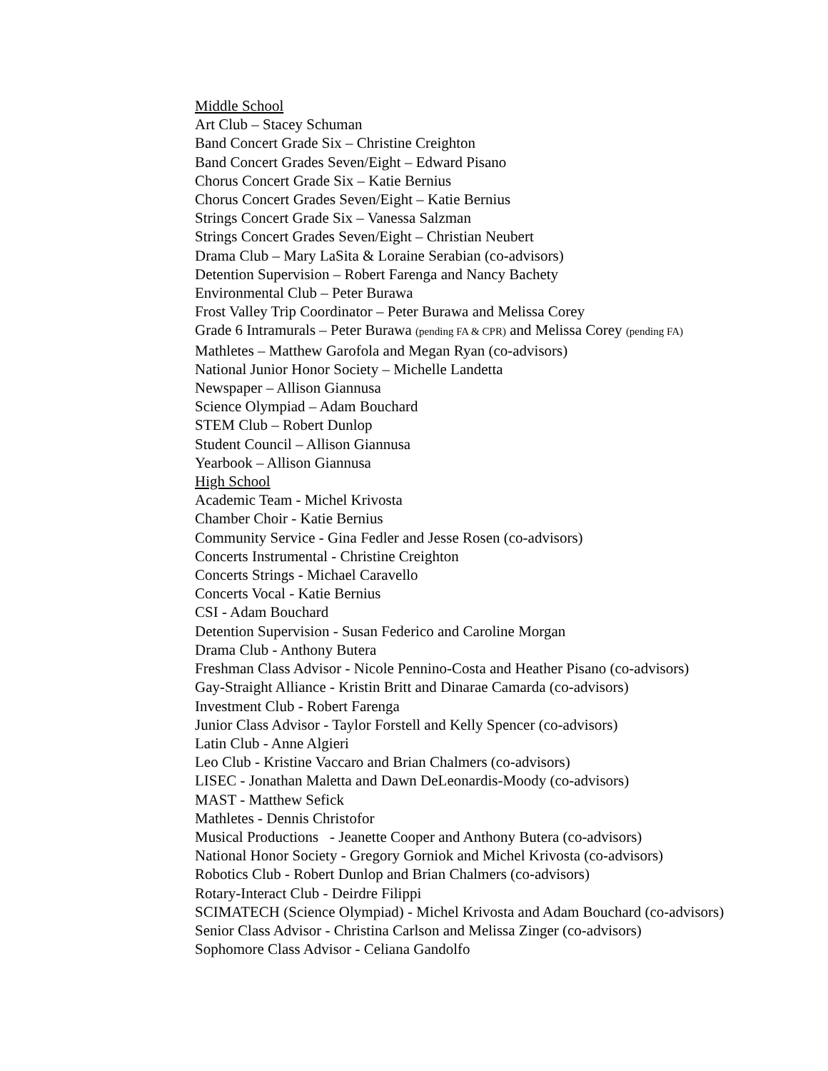Middle School
Art Club – Stacey Schuman
Band Concert Grade Six – Christine Creighton
Band Concert Grades Seven/Eight – Edward Pisano
Chorus Concert Grade Six – Katie Bernius
Chorus Concert Grades Seven/Eight – Katie Bernius
Strings Concert Grade Six – Vanessa Salzman
Strings Concert Grades Seven/Eight – Christian Neubert
Drama Club – Mary LaSita & Loraine Serabian (co-advisors)
Detention Supervision – Robert Farenga and Nancy Bachety
Environmental Club – Peter Burawa
Frost Valley Trip Coordinator – Peter Burawa and Melissa Corey
Grade 6 Intramurals – Peter Burawa (pending FA & CPR) and Melissa Corey (pending FA)
Mathletes – Matthew Garofola and Megan Ryan (co-advisors)
National Junior Honor Society – Michelle Landetta
Newspaper – Allison Giannusa
Science Olympiad – Adam Bouchard
STEM Club – Robert Dunlop
Student Council – Allison Giannusa
Yearbook – Allison Giannusa
High School
Academic Team - Michel Krivosta
Chamber Choir - Katie Bernius
Community Service - Gina Fedler and Jesse Rosen (co-advisors)
Concerts Instrumental - Christine Creighton
Concerts Strings - Michael Caravello
Concerts Vocal - Katie Bernius
CSI - Adam Bouchard
Detention Supervision - Susan Federico and Caroline Morgan
Drama Club - Anthony Butera
Freshman Class Advisor - Nicole Pennino-Costa and Heather Pisano (co-advisors)
Gay-Straight Alliance - Kristin Britt and Dinarae Camarda (co-advisors)
Investment Club - Robert Farenga
Junior Class Advisor - Taylor Forstell and Kelly Spencer (co-advisors)
Latin Club - Anne Algieri
Leo Club - Kristine Vaccaro and Brian Chalmers (co-advisors)
LISEC - Jonathan Maletta and Dawn DeLeonardis-Moody (co-advisors)
MAST - Matthew Sefick
Mathletes - Dennis Christofor
Musical Productions - Jeanette Cooper and Anthony Butera (co-advisors)
National Honor Society - Gregory Gorniok and Michel Krivosta (co-advisors)
Robotics Club - Robert Dunlop and Brian Chalmers (co-advisors)
Rotary-Interact Club - Deirdre Filippi
SCIMATECH (Science Olympiad) - Michel Krivosta and Adam Bouchard (co-advisors)
Senior Class Advisor - Christina Carlson and Melissa Zinger (co-advisors)
Sophomore Class Advisor - Celiana Gandolfo